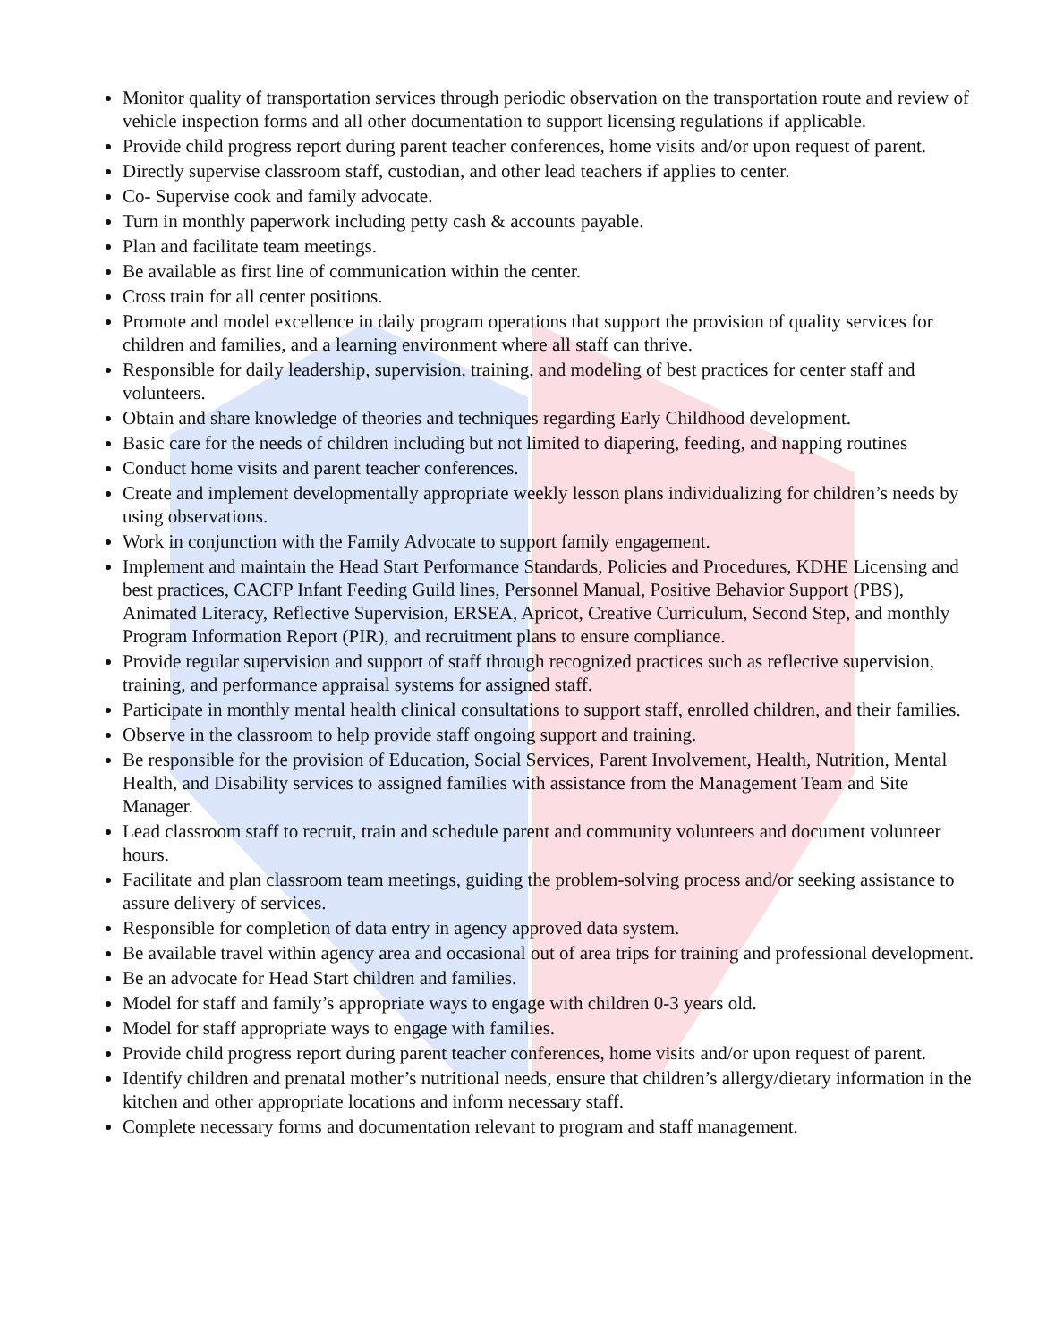Monitor quality of transportation services through periodic observation on the transportation route and review of vehicle inspection forms and all other documentation to support licensing regulations if applicable.
Provide child progress report during parent teacher conferences, home visits and/or upon request of parent.
Directly supervise classroom staff, custodian, and other lead teachers if applies to center.
Co- Supervise cook and family advocate.
Turn in monthly paperwork including petty cash & accounts payable.
Plan and facilitate team meetings.
Be available as first line of communication within the center.
Cross train for all center positions.
Promote and model excellence in daily program operations that support the provision of quality services for children and families, and a learning environment where all staff can thrive.
Responsible for daily leadership, supervision, training, and modeling of best practices for center staff and volunteers.
Obtain and share knowledge of theories and techniques regarding Early Childhood development.
Basic care for the needs of children including but not limited to diapering, feeding, and napping routines
Conduct home visits and parent teacher conferences.
Create and implement developmentally appropriate weekly lesson plans individualizing for children’s needs by using observations.
Work in conjunction with the Family Advocate to support family engagement.
Implement and maintain the Head Start Performance Standards, Policies and Procedures, KDHE Licensing and best practices, CACFP Infant Feeding Guild lines, Personnel Manual, Positive Behavior Support (PBS), Animated Literacy, Reflective Supervision, ERSEA, Apricot, Creative Curriculum, Second Step, and monthly Program Information Report (PIR), and recruitment plans to ensure compliance.
Provide regular supervision and support of staff through recognized practices such as reflective supervision, training, and performance appraisal systems for assigned staff.
Participate in monthly mental health clinical consultations to support staff, enrolled children, and their families.
Observe in the classroom to help provide staff ongoing support and training.
Be responsible for the provision of Education, Social Services, Parent Involvement, Health, Nutrition, Mental Health, and Disability services to assigned families with assistance from the Management Team and Site Manager.
Lead classroom staff to recruit, train and schedule parent and community volunteers and document volunteer hours.
Facilitate and plan classroom team meetings, guiding the problem-solving process and/or seeking assistance to assure delivery of services.
Responsible for completion of data entry in agency approved data system.
Be available travel within agency area and occasional out of area trips for training and professional development.
Be an advocate for Head Start children and families.
Model for staff and family’s appropriate ways to engage with children 0-3 years old.
Model for staff appropriate ways to engage with families.
Provide child progress report during parent teacher conferences, home visits and/or upon request of parent.
Identify children and prenatal mother’s nutritional needs, ensure that children’s allergy/dietary information in the kitchen and other appropriate locations and inform necessary staff.
Complete necessary forms and documentation relevant to program and staff management.